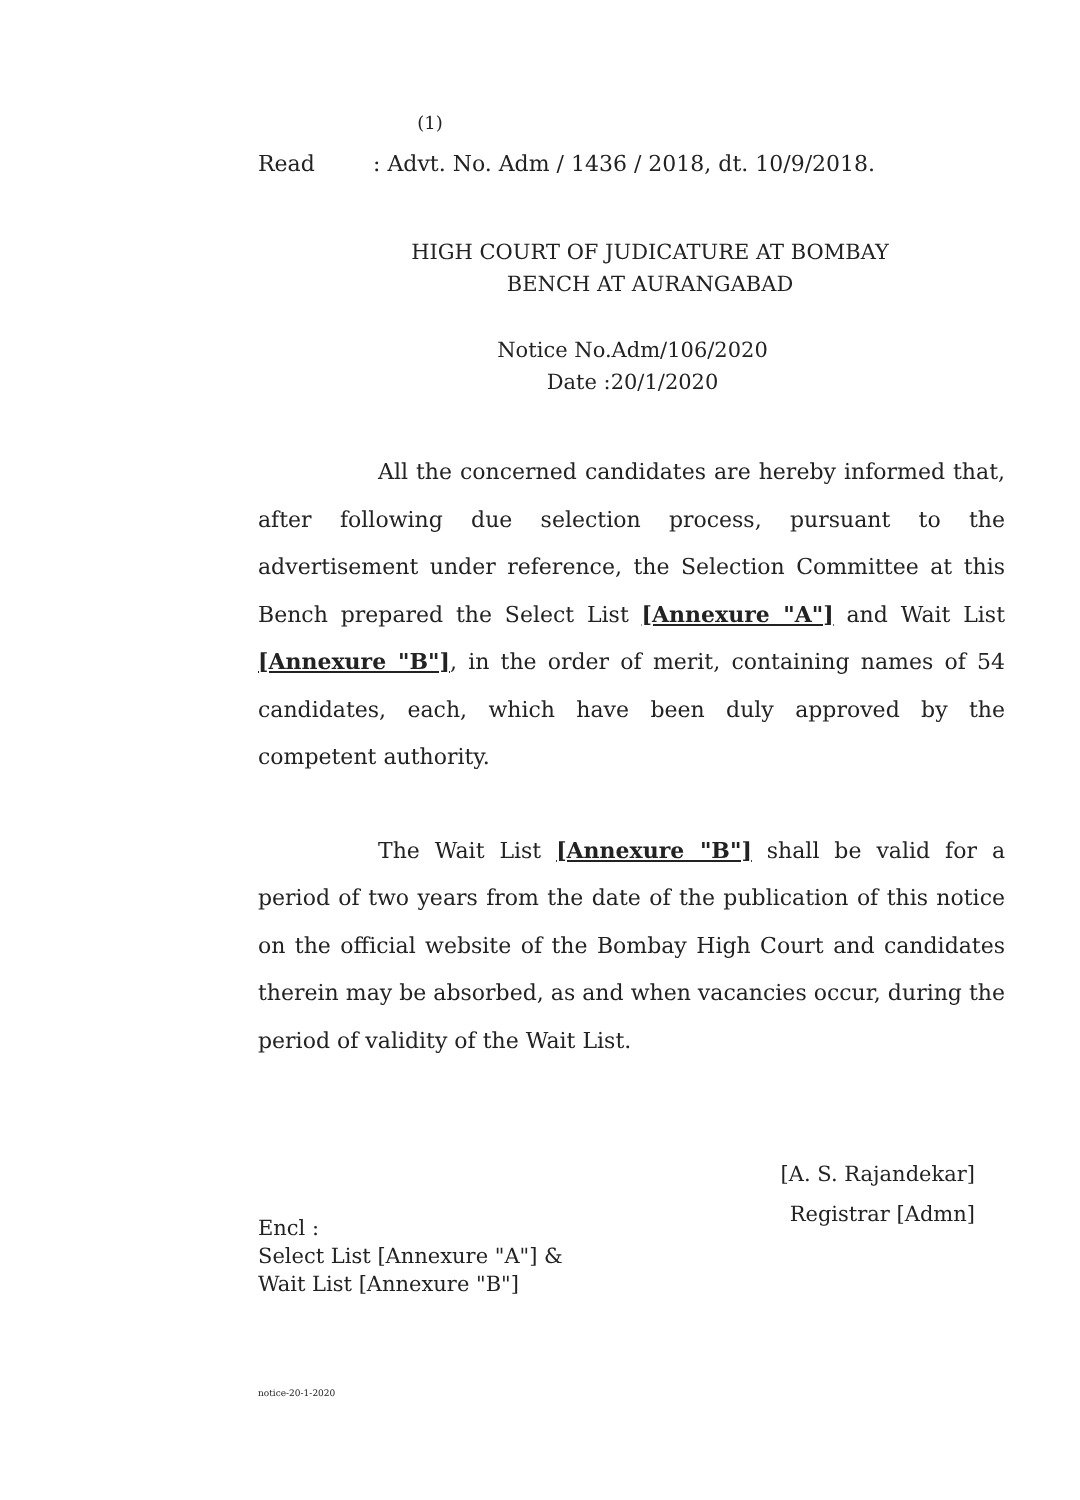(1)
Read: Advt. No. Adm / 1436 / 2018, dt. 10/9/2018.
HIGH COURT OF JUDICATURE AT BOMBAY
BENCH AT AURANGABAD
Notice No.Adm/106/2020
Date :20/1/2020
All the concerned candidates are hereby informed that, after following due selection process, pursuant to the advertisement under reference, the Selection Committee at this Bench prepared the Select List [Annexure "A"] and Wait List [Annexure "B"], in the order of merit, containing names of 54 candidates, each, which have been duly approved by the competent authority.
The Wait List [Annexure "B"] shall be valid for a period of two years from the date of the publication of this notice on the official website of the Bombay High Court and candidates therein may be absorbed, as and when vacancies occur, during the period of validity of the Wait List.
[A. S. Rajandekar]
Registrar [Admn]
Encl :
Select List [Annexure "A"] &
Wait List [Annexure "B"]
notice-20-1-2020